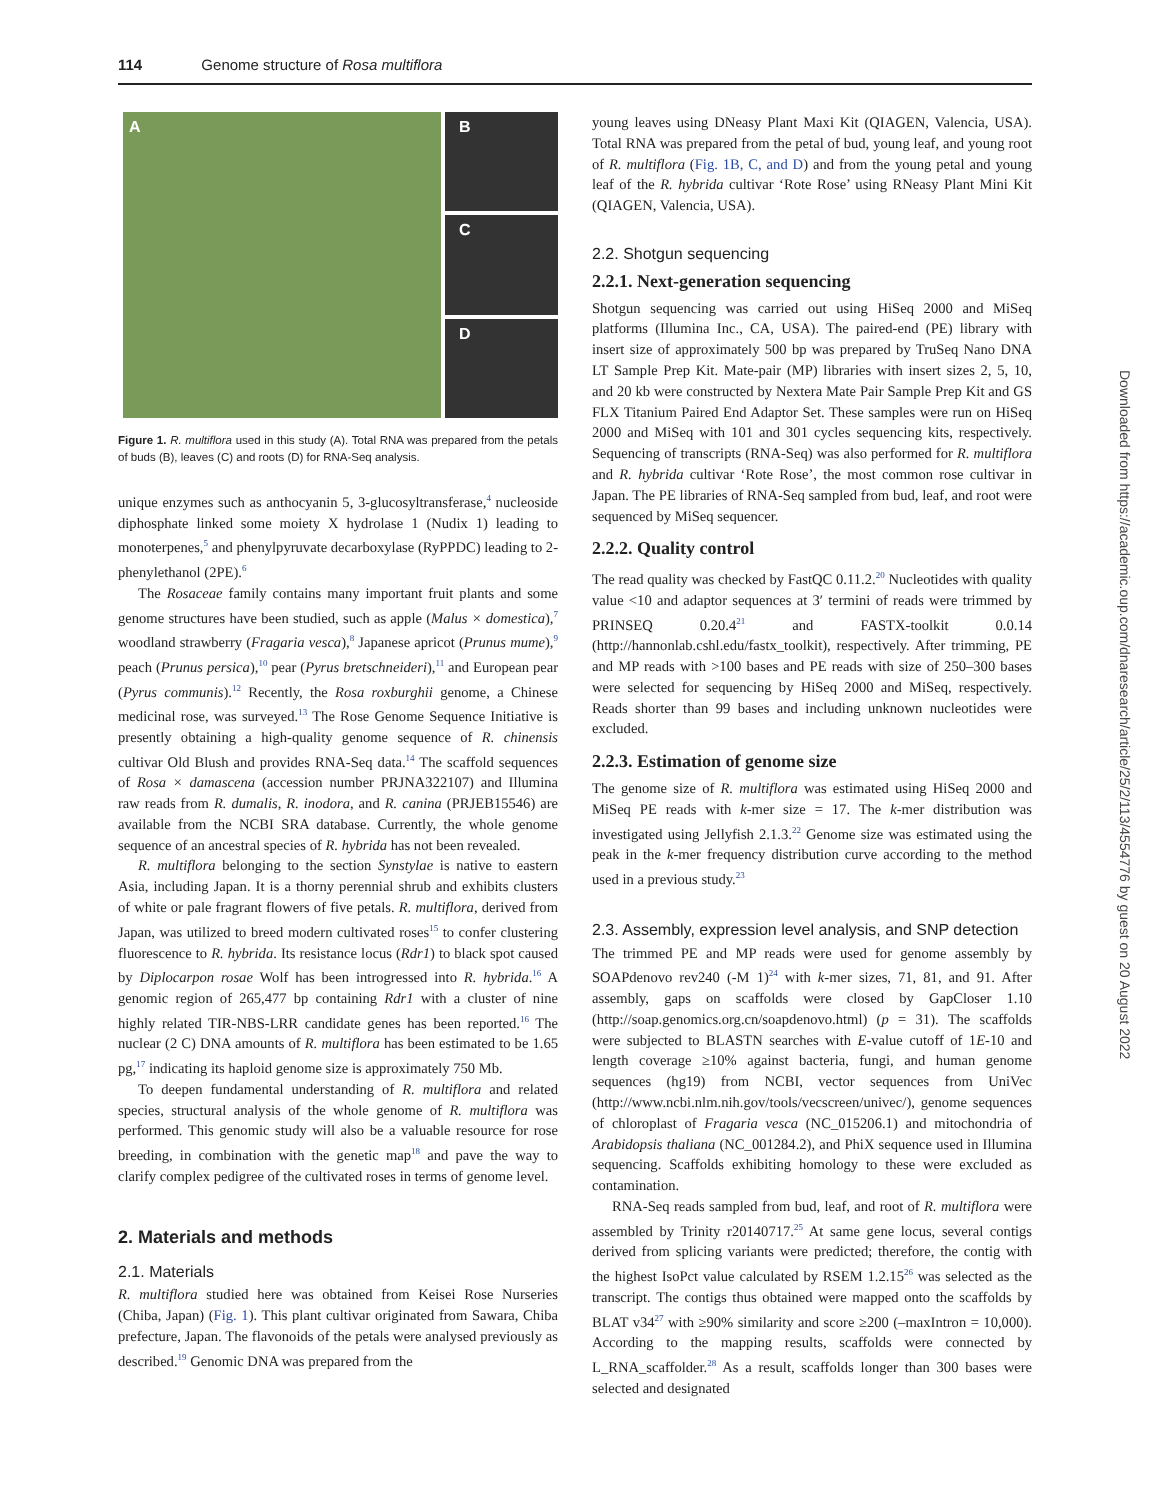114 Genome structure of Rosa multiflora
A B
C
D
Figure 1. R. multiflora used in this study (A). Total RNA was prepared from the petals of buds (B), leaves (C) and roots (D) for RNA-Seq analysis.
unique enzymes such as anthocyanin 5, 3-glucosyltransferase,<sup>4</sup> nucleoside diphosphate linked some moiety X hydrolase 1 (Nudix 1) leading to monoterpenes,<sup>5</sup> and phenylpyruvate decarboxylase (RyPPDC) leading to 2-phenylethanol (2PE).<sup>6</sup>
The Rosaceae family contains many important fruit plants and some genome structures have been studied, such as apple (Malus × domestica),<sup>7</sup> woodland strawberry (Fragaria vesca),<sup>8</sup> Japanese apricot (Prunus mume),<sup>9</sup> peach (Prunus persica),<sup>10</sup> pear (Pyrus bretschneideri),<sup>11</sup> and European pear (Pyrus communis).<sup>12</sup> Recently, the Rosa roxburghii genome, a Chinese medicinal rose, was surveyed.<sup>13</sup> The Rose Genome Sequence Initiative is presently obtaining a high-quality genome sequence of R. chinensis cultivar Old Blush and provides RNA-Seq data.<sup>14</sup> The scaffold sequences of Rosa × damascena (accession number PRJNA322107) and Illumina raw reads from R. dumalis, R. inodora, and R. canina (PRJEB15546) are available from the NCBI SRA database. Currently, the whole genome sequence of an ancestral species of R. hybrida has not been revealed.
R. multiflora belonging to the section Synstylae is native to eastern Asia, including Japan. It is a thorny perennial shrub and exhibits clusters of white or pale fragrant flowers of five petals. R. multiflora, derived from Japan, was utilized to breed modern cultivated roses<sup>15</sup> to confer clustering fluorescence to R. hybrida. Its resistance locus (Rdr1) to black spot caused by Diplocarpon rosae Wolf has been introgressed into R. hybrida.<sup>16</sup> A genomic region of 265,477 bp containing Rdr1 with a cluster of nine highly related TIR-NBS-LRR candidate genes has been reported.<sup>16</sup> The nuclear (2 C) DNA amounts of R. multiflora has been estimated to be 1.65 pg,<sup>17</sup> indicating its haploid genome size is approximately 750 Mb.
To deepen fundamental understanding of R. multiflora and related species, structural analysis of the whole genome of R. multiflora was performed. This genomic study will also be a valuable resource for rose breeding, in combination with the genetic map<sup>18</sup> and pave the way to clarify complex pedigree of the cultivated roses in terms of genome level.
2. Materials and methods
2.1. Materials
R. multiflora studied here was obtained from Keisei Rose Nurseries (Chiba, Japan) (Fig. 1). This plant cultivar originated from Sawara, Chiba prefecture, Japan. The flavonoids of the petals were analysed previously as described.<sup>19</sup> Genomic DNA was prepared from the
young leaves using DNeasy Plant Maxi Kit (QIAGEN, Valencia, USA). Total RNA was prepared from the petal of bud, young leaf, and young root of R. multiflora (Fig. 1B, C, and D) and from the young petal and young leaf of the R. hybrida cultivar ‘Rote Rose’ using RNeasy Plant Mini Kit (QIAGEN, Valencia, USA).
2.2. Shotgun sequencing
2.2.1. Next-generation sequencing
Shotgun sequencing was carried out using HiSeq 2000 and MiSeq platforms (Illumina Inc., CA, USA). The paired-end (PE) library with insert size of approximately 500 bp was prepared by TruSeq Nano DNA LT Sample Prep Kit. Mate-pair (MP) libraries with insert sizes 2, 5, 10, and 20 kb were constructed by Nextera Mate Pair Sample Prep Kit and GS FLX Titanium Paired End Adaptor Set. These samples were run on HiSeq 2000 and MiSeq with 101 and 301 cycles sequencing kits, respectively. Sequencing of transcripts (RNA-Seq) was also performed for R. multiflora and R. hybrida cultivar ‘Rote Rose’, the most common rose cultivar in Japan. The PE libraries of RNA-Seq sampled from bud, leaf, and root were sequenced by MiSeq sequencer.
2.2.2. Quality control
The read quality was checked by FastQC 0.11.2.<sup>20</sup> Nucleotides with quality value <10 and adaptor sequences at 3′ termini of reads were trimmed by PRINSEQ 0.20.4<sup>21</sup> and FASTX-toolkit 0.0.14 (http://hannonlab.cshl.edu/fastx_toolkit), respectively. After trimming, PE and MP reads with >100 bases and PE reads with size of 250–300 bases were selected for sequencing by HiSeq 2000 and MiSeq, respectively. Reads shorter than 99 bases and including unknown nucleotides were excluded.
2.2.3. Estimation of genome size
The genome size of R. multiflora was estimated using HiSeq 2000 and MiSeq PE reads with k-mer size = 17. The k-mer distribution was investigated using Jellyfish 2.1.3.<sup>22</sup> Genome size was estimated using the peak in the k-mer frequency distribution curve according to the method used in a previous study.<sup>23</sup>
2.3. Assembly, expression level analysis, and SNP detection
The trimmed PE and MP reads were used for genome assembly by SOAPdenovo rev240 (-M 1)<sup>24</sup> with k-mer sizes, 71, 81, and 91. After assembly, gaps on scaffolds were closed by GapCloser 1.10 (http://soap.genomics.org.cn/soapdenovo.html) (p = 31). The scaffolds were subjected to BLASTN searches with E-value cutoff of 1E-10 and length coverage ≥10% against bacteria, fungi, and human genome sequences (hg19) from NCBI, vector sequences from UniVec (http://www.ncbi.nlm.nih.gov/tools/vecscreen/univec/), genome sequences of chloroplast of Fragaria vesca (NC_015206.1) and mitochondria of Arabidopsis thaliana (NC_001284.2), and PhiX sequence used in Illumina sequencing. Scaffolds exhibiting homology to these were excluded as contamination.
RNA-Seq reads sampled from bud, leaf, and root of R. multiflora were assembled by Trinity r20140717.<sup>25</sup> At same gene locus, several contigs derived from splicing variants were predicted; therefore, the contig with the highest IsoPct value calculated by RSEM 1.2.15<sup>26</sup> was selected as the transcript. The contigs thus obtained were mapped onto the scaffolds by BLAT v34<sup>27</sup> with ≥90% similarity and score ≥200 (–maxIntron = 10,000). According to the mapping results, scaffolds were connected by L_RNA_scaffolder.<sup>28</sup> As a result, scaffolds longer than 300 bases were selected and designated
Downloaded from https://academic.oup.com/dnaresearch/article/25/2/113/4554776 by guest on 20 August 2022